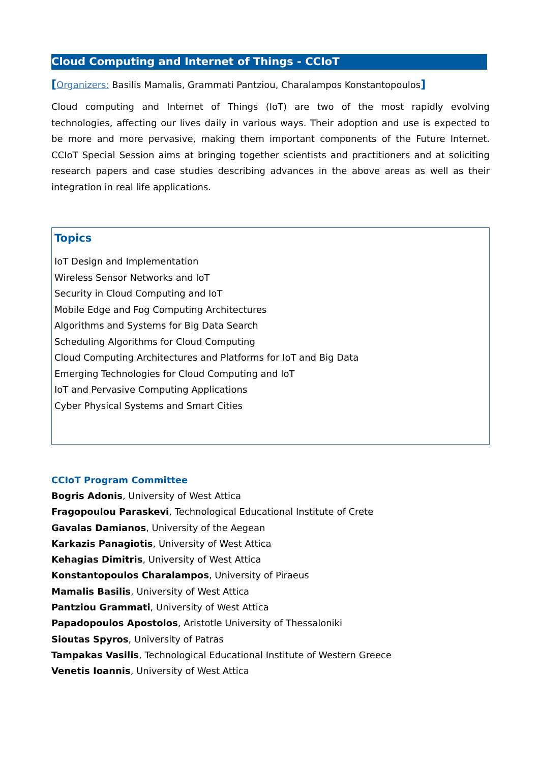Cloud Computing and Internet of Things - CCIoT
[Organizers: Basilis Mamalis, Grammati Pantziou, Charalampos Konstantopoulos]
Cloud computing and Internet of Things (IoT) are two of the most rapidly evolving technologies, affecting our lives daily in various ways. Their adoption and use is expected to be more and more pervasive, making them important components of the Future Internet. CCIoT Special Session aims at bringing together scientists and practitioners and at soliciting research papers and case studies describing advances in the above areas as well as their integration in real life applications.
Topics
IoT Design and Implementation
Wireless Sensor Networks and IoT
Security in Cloud Computing and IoT
Mobile Edge and Fog Computing Architectures
Algorithms and Systems for Big Data Search
Scheduling Algorithms for Cloud Computing
Cloud Computing Architectures and Platforms for IoT and Big Data
Emerging Technologies for Cloud Computing and IoT
IoT and Pervasive Computing Applications
Cyber Physical Systems and Smart Cities
CCIoT Program Committee
Bogris Adonis, University of West Attica
Fragopoulou Paraskevi, Technological Educational Institute of Crete
Gavalas Damianos, University of the Aegean
Karkazis Panagiotis, University of West Attica
Kehagias Dimitris, University of West Attica
Konstantopoulos Charalampos, University of Piraeus
Mamalis Basilis, University of West Attica
Pantziou Grammati, University of West Attica
Papadopoulos Apostolos, Aristotle University of Thessaloniki
Sioutas Spyros, University of Patras
Tampakas Vasilis, Technological Educational Institute of Western Greece
Venetis Ioannis, University of West Attica